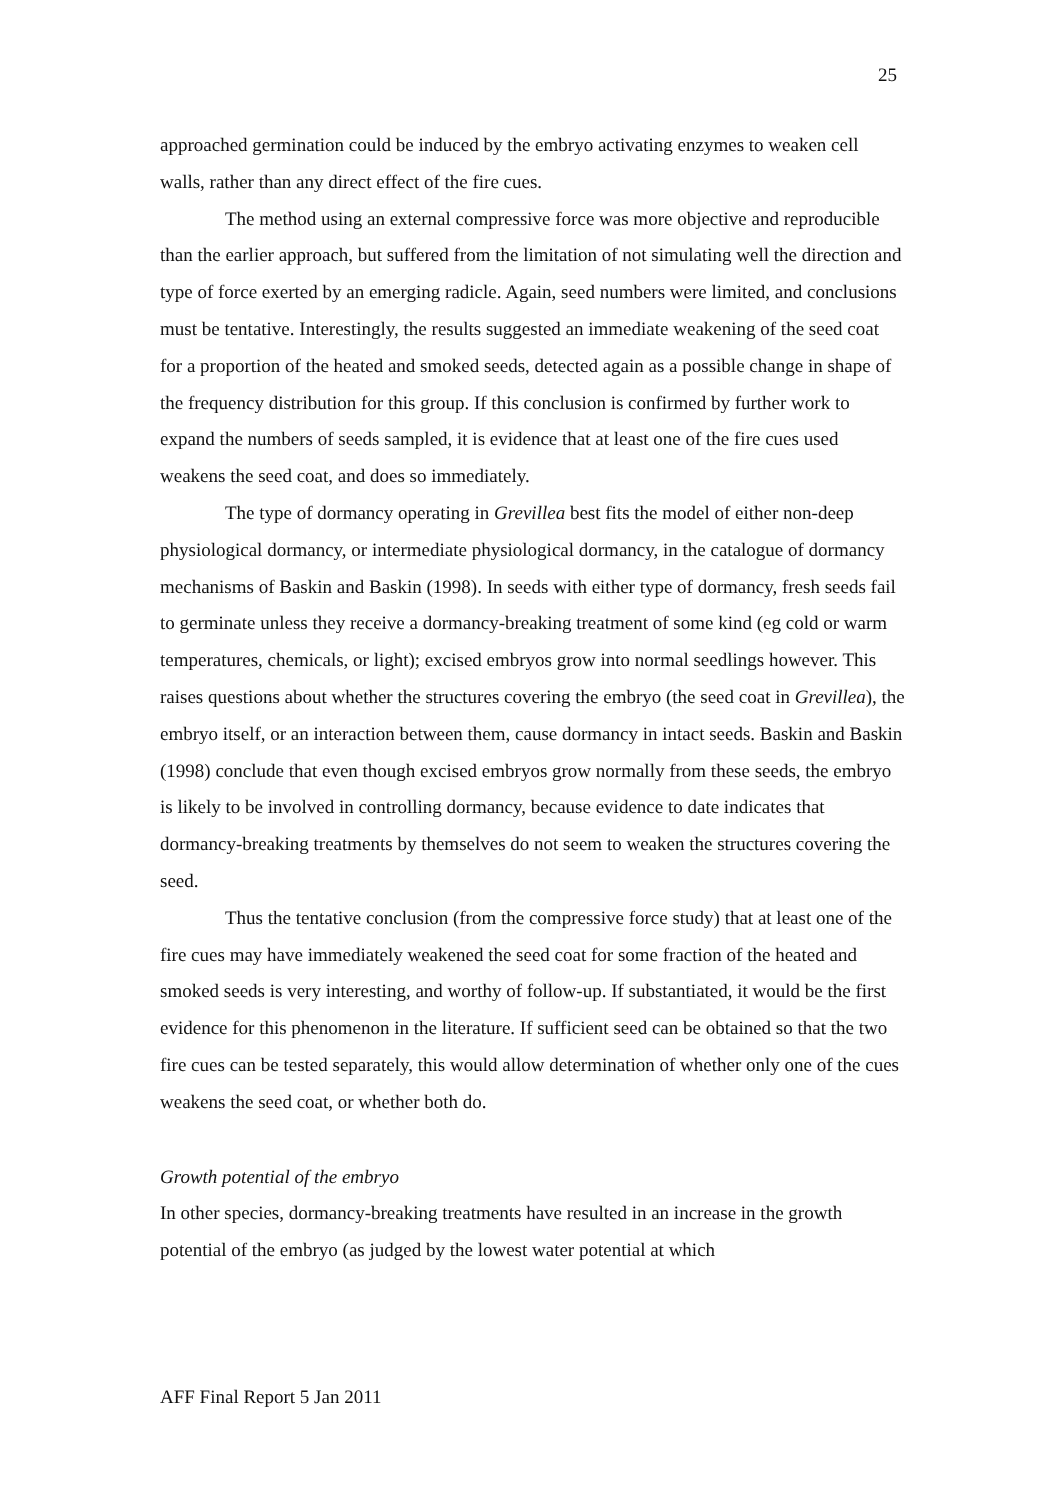25
approached germination could be induced by the embryo activating enzymes to weaken cell walls, rather than any direct effect of the fire cues.
The method using an external compressive force was more objective and reproducible than the earlier approach, but suffered from the limitation of not simulating well the direction and type of force exerted by an emerging radicle. Again, seed numbers were limited, and conclusions must be tentative. Interestingly, the results suggested an immediate weakening of the seed coat for a proportion of the heated and smoked seeds, detected again as a possible change in shape of the frequency distribution for this group. If this conclusion is confirmed by further work to expand the numbers of seeds sampled, it is evidence that at least one of the fire cues used weakens the seed coat, and does so immediately.
The type of dormancy operating in Grevillea best fits the model of either non-deep physiological dormancy, or intermediate physiological dormancy, in the catalogue of dormancy mechanisms of Baskin and Baskin (1998). In seeds with either type of dormancy, fresh seeds fail to germinate unless they receive a dormancy-breaking treatment of some kind (eg cold or warm temperatures, chemicals, or light); excised embryos grow into normal seedlings however. This raises questions about whether the structures covering the embryo (the seed coat in Grevillea), the embryo itself, or an interaction between them, cause dormancy in intact seeds. Baskin and Baskin (1998) conclude that even though excised embryos grow normally from these seeds, the embryo is likely to be involved in controlling dormancy, because evidence to date indicates that dormancy-breaking treatments by themselves do not seem to weaken the structures covering the seed.
Thus the tentative conclusion (from the compressive force study) that at least one of the fire cues may have immediately weakened the seed coat for some fraction of the heated and smoked seeds is very interesting, and worthy of follow-up. If substantiated, it would be the first evidence for this phenomenon in the literature. If sufficient seed can be obtained so that the two fire cues can be tested separately, this would allow determination of whether only one of the cues weakens the seed coat, or whether both do.
Growth potential of the embryo
In other species, dormancy-breaking treatments have resulted in an increase in the growth potential of the embryo (as judged by the lowest water potential at which
AFF Final Report 5 Jan 2011